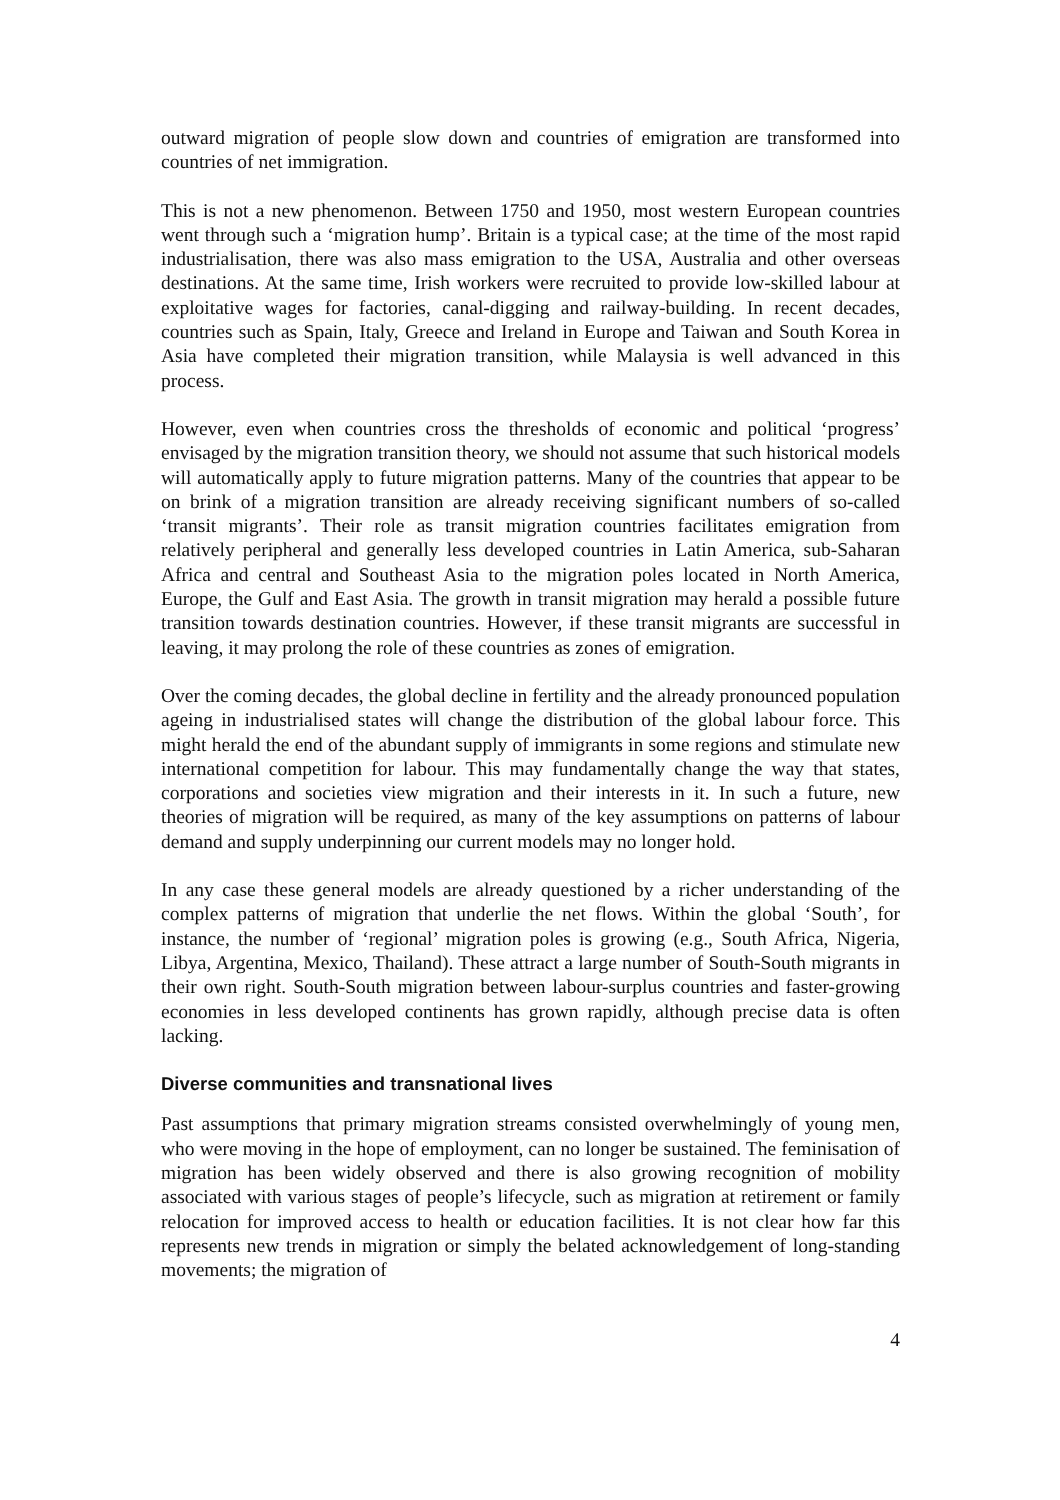outward migration of people slow down and countries of emigration are transformed into countries of net immigration.
This is not a new phenomenon. Between 1750 and 1950, most western European countries went through such a ‘migration hump’. Britain is a typical case; at the time of the most rapid industrialisation, there was also mass emigration to the USA, Australia and other overseas destinations. At the same time, Irish workers were recruited to provide low-skilled labour at exploitative wages for factories, canal-digging and railway-building. In recent decades, countries such as Spain, Italy, Greece and Ireland in Europe and Taiwan and South Korea in Asia have completed their migration transition, while Malaysia is well advanced in this process.
However, even when countries cross the thresholds of economic and political ‘progress’ envisaged by the migration transition theory, we should not assume that such historical models will automatically apply to future migration patterns. Many of the countries that appear to be on brink of a migration transition are already receiving significant numbers of so-called ‘transit migrants’. Their role as transit migration countries facilitates emigration from relatively peripheral and generally less developed countries in Latin America, sub-Saharan Africa and central and Southeast Asia to the migration poles located in North America, Europe, the Gulf and East Asia. The growth in transit migration may herald a possible future transition towards destination countries. However, if these transit migrants are successful in leaving, it may prolong the role of these countries as zones of emigration.
Over the coming decades, the global decline in fertility and the already pronounced population ageing in industrialised states will change the distribution of the global labour force. This might herald the end of the abundant supply of immigrants in some regions and stimulate new international competition for labour. This may fundamentally change the way that states, corporations and societies view migration and their interests in it. In such a future, new theories of migration will be required, as many of the key assumptions on patterns of labour demand and supply underpinning our current models may no longer hold.
In any case these general models are already questioned by a richer understanding of the complex patterns of migration that underlie the net flows. Within the global ‘South’, for instance, the number of ‘regional’ migration poles is growing (e.g., South Africa, Nigeria, Libya, Argentina, Mexico, Thailand). These attract a large number of South-South migrants in their own right. South-South migration between labour-surplus countries and faster-growing economies in less developed continents has grown rapidly, although precise data is often lacking.
Diverse communities and transnational lives
Past assumptions that primary migration streams consisted overwhelmingly of young men, who were moving in the hope of employment, can no longer be sustained. The feminisation of migration has been widely observed and there is also growing recognition of mobility associated with various stages of people’s lifecycle, such as migration at retirement or family relocation for improved access to health or education facilities. It is not clear how far this represents new trends in migration or simply the belated acknowledgement of long-standing movements; the migration of
4